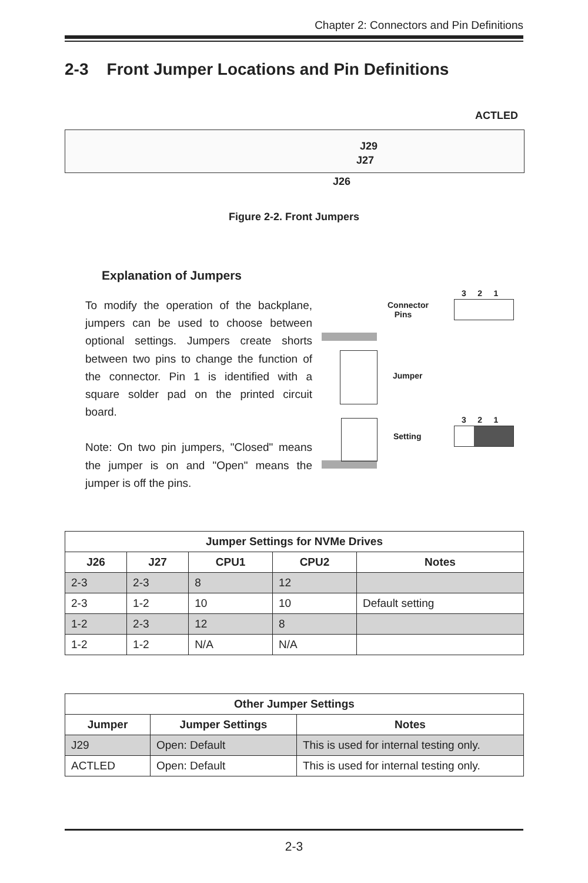Chapter 2: Connectors and Pin Definitions
2-3 Front Jumper Locations and Pin Definitions
ACTLED
J29
J27
J26
Figure 2-2. Front Jumpers
Explanation of Jumpers
To modify the operation of the backplane, jumpers can be used to choose between optional settings. Jumpers create shorts between two pins to change the function of the connector. Pin 1 is identified with a square solder pad on the printed circuit board.
Note: On two pin jumpers, "Closed" means the jumper is on and "Open" means the jumper is off the pins.
Connector
Pins
Jumper
Setting
3 2 1
3 2 1
| Jumper Settings for NVMe Drives | | | | |
| --- | --- | --- | --- | --- |
| J26 | J27 | CPU1 | CPU2 | Notes |
| 2-3 | 2-3 | 8 | 12 | |
| 2-3 | 1-2 | 10 | 10 | Default setting |
| 1-2 | 2-3 | 12 | 8 | |
| 1-2 | 1-2 | N/A | N/A | |
| Other Jumper Settings | | |
| --- | --- | --- |
| Jumper | Jumper Settings | Notes |
| J29 | Open: Default | This is used for internal testing only. |
| ACTLED | Open: Default | This is used for internal testing only. |
2-3